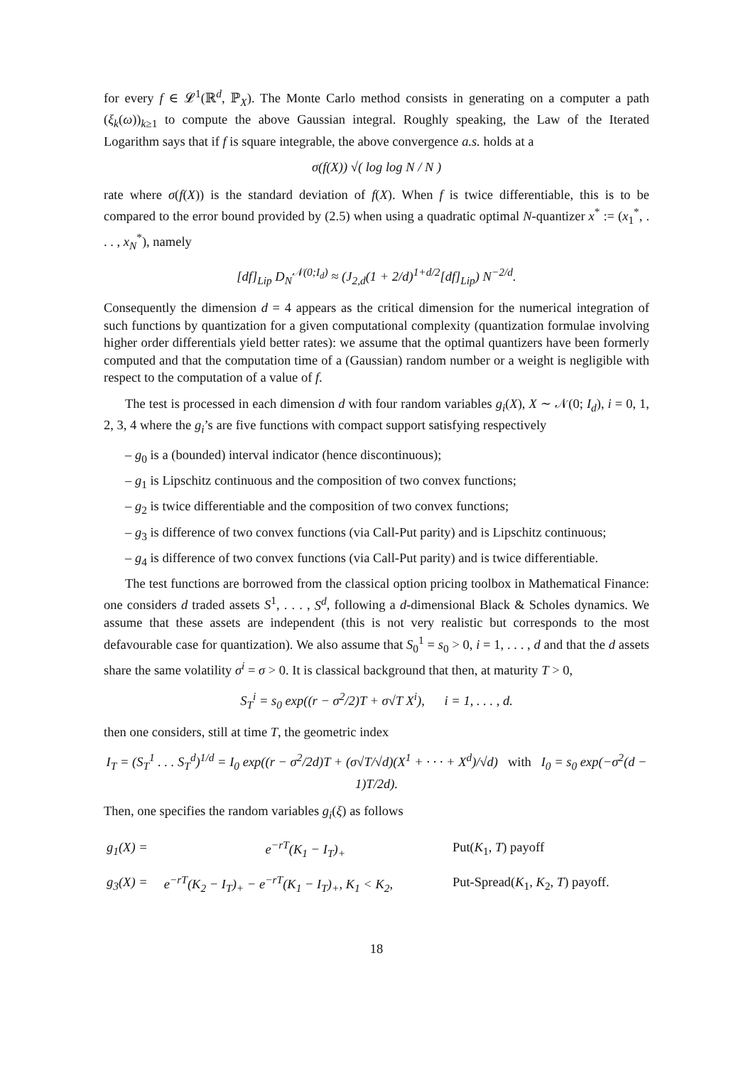for every f ∈ 𝓛<sup>1</sup>(ℝ<sup>d</sup>, ℙ<sub>X</sub>). The Monte Carlo method consists in generating on a computer a path (ξ<sub>k</sub>(ω))<sub>k≥1</sub> to compute the above Gaussian integral. Roughly speaking, the Law of the Iterated Logarithm says that if f is square integrable, the above convergence a.s. holds at a
σ(f(X)) √( log log N / N )
rate where σ(f(X)) is the standard deviation of f(X). When f is twice differentiable, this is to be compared to the error bound provided by (2.5) when using a quadratic optimal N-quantizer x<sup>*</sup> := (x<sub>1</sub><sup>*</sup>, . . . , x<sub>N</sub><sup>*</sup>), namely
[df]<sub>Lip</sub> D<sub>N</sub><sup>𝒩(0;I<sub>d</sub>)</sup> ≈ (J<sub>2,d</sub>(1 + 2/d)<sup>1+d/2</sup>[df]<sub>Lip</sub>) N<sup>−2/d</sup>.
Consequently the dimension d = 4 appears as the critical dimension for the numerical integration of such functions by quantization for a given computational complexity (quantization formulae involving higher order differentials yield better rates): we assume that the optimal quantizers have been formerly computed and that the computation time of a (Gaussian) random number or a weight is negligible with respect to the computation of a value of f.
The test is processed in each dimension d with four random variables g<sub>i</sub>(X), X ∼ 𝒩(0; I<sub>d</sub>), i = 0, 1, 2, 3, 4 where the g<sub>i</sub>’s are five functions with compact support satisfying respectively
– g<sub>0</sub> is a (bounded) interval indicator (hence discontinuous);
– g<sub>1</sub> is Lipschitz continuous and the composition of two convex functions;
– g<sub>2</sub> is twice differentiable and the composition of two convex functions;
– g<sub>3</sub> is difference of two convex functions (via Call-Put parity) and is Lipschitz continuous;
– g<sub>4</sub> is difference of two convex functions (via Call-Put parity) and is twice differentiable.
The test functions are borrowed from the classical option pricing toolbox in Mathematical Finance: one considers d traded assets S<sup>1</sup>, . . . , S<sup>d</sup>, following a d-dimensional Black & Scholes dynamics. We assume that these assets are independent (this is not very realistic but corresponds to the most defavourable case for quantization). We also assume that S<sub>0</sub><sup>1</sup> = s<sub>0</sub> > 0, i = 1, . . . , d and that the d assets share the same volatility σ<sup>i</sup> = σ > 0. It is classical background that then, at maturity T > 0,
S<sub>T</sub><sup>i</sup> = s<sub>0</sub> exp((r − σ<sup>2</sup>/2)T + σ√T X<sup>i</sup>), i = 1, . . . , d.
then one considers, still at time T, the geometric index
I<sub>T</sub> = (S<sub>T</sub><sup>1</sup> . . . S<sub>T</sub><sup>d</sup>)<sup>1/d</sup> = I<sub>0</sub> exp((r − σ<sup>2</sup>/2d)T + (σ√T/√d)(X<sup>1</sup> + · · · + X<sup>d</sup>)/√d) with I<sub>0</sub> = s<sub>0</sub> exp(−σ<sup>2</sup>(d − 1)T/2d).
Then, one specifies the random variables g<sub>i</sub>(ξ) as follows
| g<sub>1</sub>(X) = | e<sup>−rT</sup>(K<sub>1</sub> − I<sub>T</sub>)<sub>+</sub> | Put( K<sub>1</sub>, T ) payoff |
| g<sub>3</sub>(X) = | e<sup>−rT</sup>(K<sub>2</sub> − I<sub>T</sub>)<sub>+</sub> − e<sup>−rT</sup>(K<sub>1</sub> − I<sub>T</sub>)<sub>+</sub>, K<sub>1</sub> < K<sub>2</sub>, | Put-Spread( K<sub>1</sub>, K<sub>2</sub>, T ) payoff. |
18